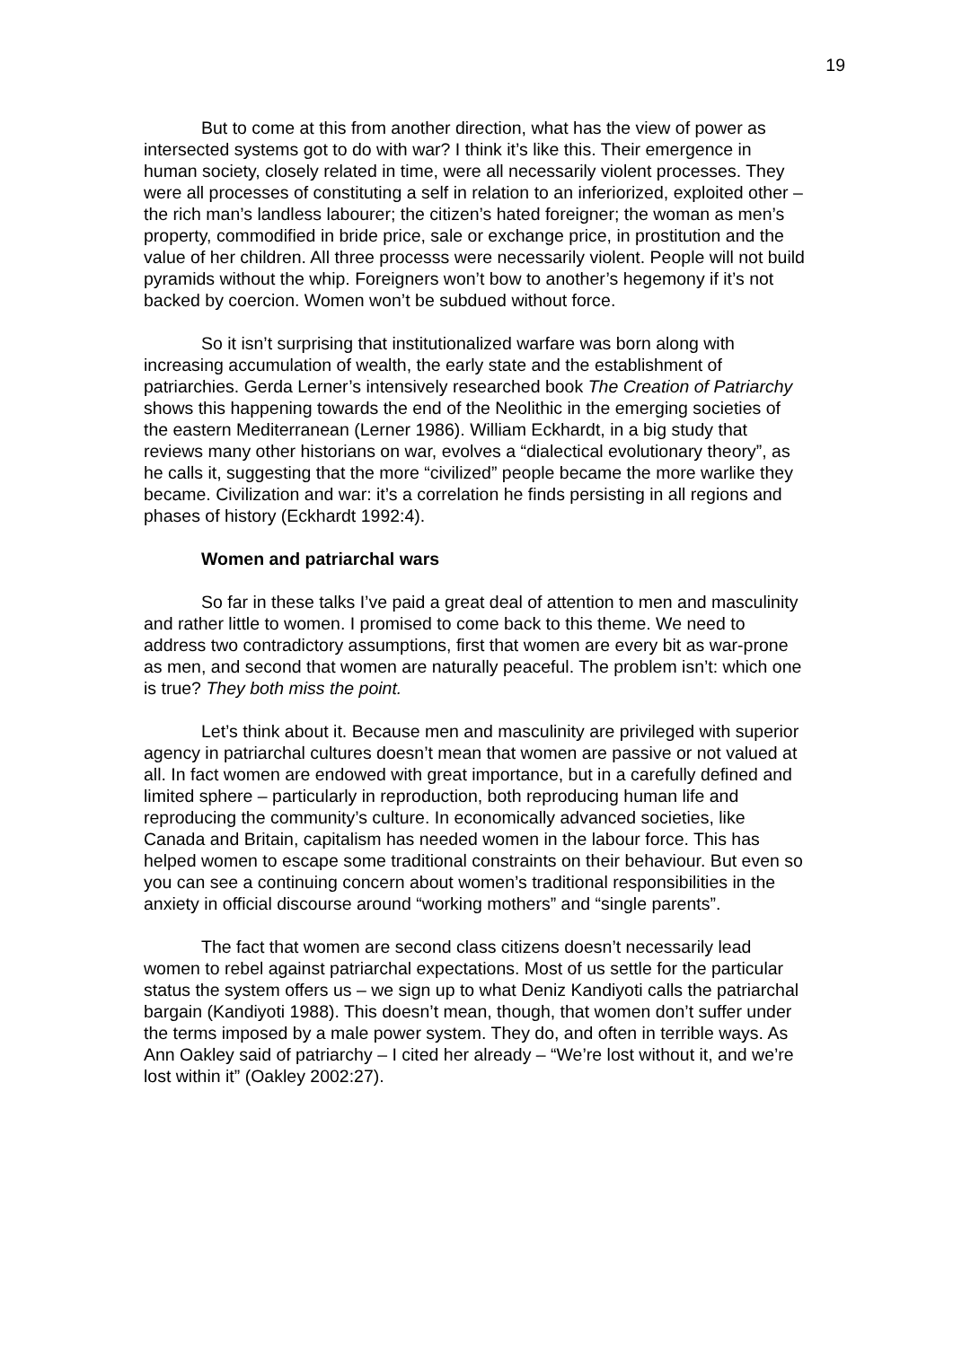19
But to come at this from another direction, what has the view of power as intersected systems got to do with war? I think it’s like this. Their emergence in human society, closely related in time, were all necessarily violent processes. They were all processes of constituting a self in relation to an inferiorized, exploited other – the rich man’s landless labourer; the citizen’s hated foreigner; the woman as men’s property, commodified in bride price, sale or exchange price, in prostitution and the value of her children. All three processs were necessarily violent. People will not build pyramids without the whip. Foreigners won’t bow to another’s hegemony if it’s not backed by coercion. Women won’t be subdued without force.
So it isn’t surprising that institutionalized warfare was born along with increasing accumulation of wealth, the early state and the establishment of patriarchies. Gerda Lerner’s intensively researched book The Creation of Patriarchy shows this happening towards the end of the Neolithic in the emerging societies of the eastern Mediterranean (Lerner 1986). William Eckhardt, in a big study that reviews many other historians on war, evolves a “dialectical evolutionary theory”, as he calls it, suggesting that the more “civilized” people became the more warlike they became. Civilization and war: it’s a correlation he finds persisting in all regions and phases of history (Eckhardt 1992:4).
Women and patriarchal wars
So far in these talks I’ve paid a great deal of attention to men and masculinity and rather little to women. I promised to come back to this theme. We need to address two contradictory assumptions, first that women are every bit as war-prone as men, and second that women are naturally peaceful. The problem isn’t: which one is true? They both miss the point.
Let’s think about it. Because men and masculinity are privileged with superior agency in patriarchal cultures doesn’t mean that women are passive or not valued at all. In fact women are endowed with great importance, but in a carefully defined and limited sphere – particularly in reproduction, both reproducing human life and reproducing the community’s culture. In economically advanced societies, like Canada and Britain, capitalism has needed women in the labour force. This has helped women to escape some traditional constraints on their behaviour. But even so you can see a continuing concern about women’s traditional responsibilities in the anxiety in official discourse around “working mothers” and “single parents”.
The fact that women are second class citizens doesn’t necessarily lead women to rebel against patriarchal expectations. Most of us settle for the particular status the system offers us – we sign up to what Deniz Kandiyoti calls the patriarchal bargain (Kandiyoti 1988). This doesn’t mean, though, that women don’t suffer under the terms imposed by a male power system. They do, and often in terrible ways. As Ann Oakley said of patriarchy – I cited her already – “We’re lost without it, and we’re lost within it” (Oakley 2002:27).